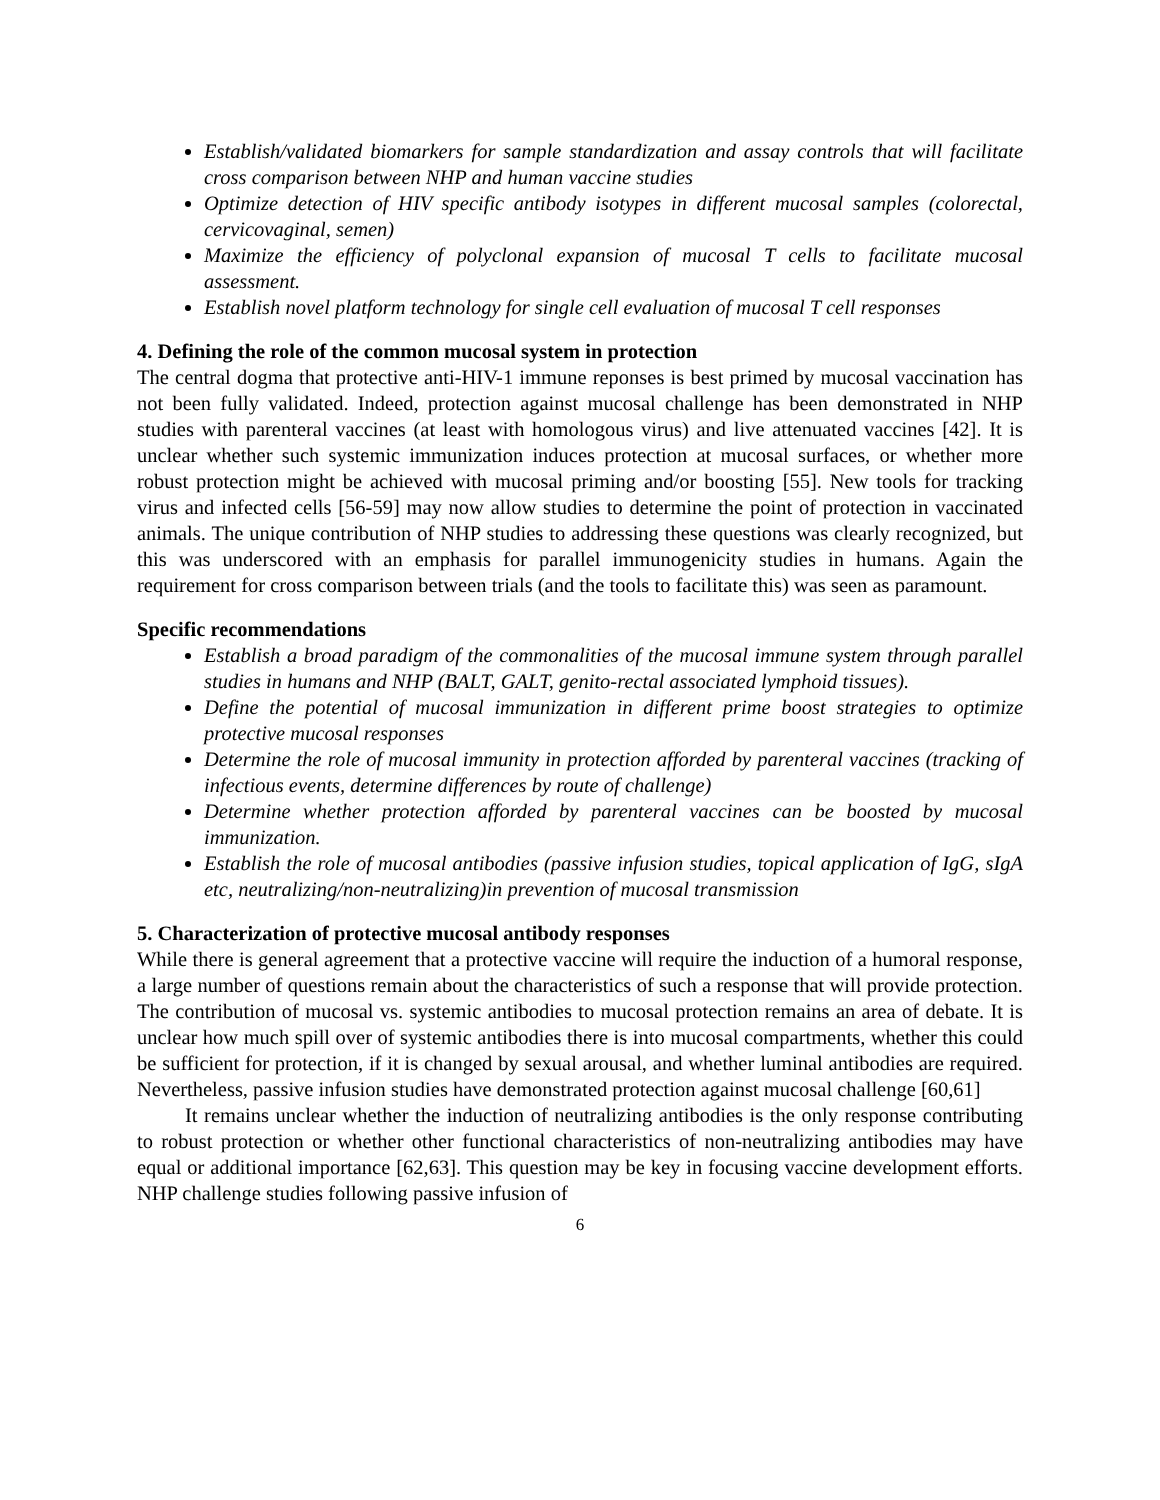Establish/validated biomarkers for sample standardization and assay controls that will facilitate cross comparison between NHP and human vaccine studies
Optimize detection of HIV specific antibody isotypes in different mucosal samples (colorectal, cervicovaginal, semen)
Maximize the efficiency of polyclonal expansion of mucosal T cells to facilitate mucosal assessment.
Establish novel platform technology for single cell evaluation of mucosal T cell responses
4. Defining the role of the common mucosal system in protection
The central dogma that protective anti-HIV-1 immune reponses is best primed by mucosal vaccination has not been fully validated. Indeed, protection against mucosal challenge has been demonstrated in NHP studies with parenteral vaccines (at least with homologous virus) and live attenuated vaccines [42]. It is unclear whether such systemic immunization induces protection at mucosal surfaces, or whether more robust protection might be achieved with mucosal priming and/or boosting [55]. New tools for tracking virus and infected cells [56-59] may now allow studies to determine the point of protection in vaccinated animals. The unique contribution of NHP studies to addressing these questions was clearly recognized, but this was underscored with an emphasis for parallel immunogenicity studies in humans. Again the requirement for cross comparison between trials (and the tools to facilitate this) was seen as paramount.
Specific recommendations
Establish a broad paradigm of the commonalities of the mucosal immune system through parallel studies in humans and NHP (BALT, GALT, genito-rectal associated lymphoid tissues).
Define the potential of mucosal immunization in different prime boost strategies to optimize protective mucosal responses
Determine the role of mucosal immunity in protection afforded by parenteral vaccines (tracking of infectious events, determine differences by route of challenge)
Determine whether protection afforded by parenteral vaccines can be boosted by mucosal immunization.
Establish the role of mucosal antibodies (passive infusion studies, topical application of IgG, sIgA etc, neutralizing/non-neutralizing)in prevention of mucosal transmission
5. Characterization of protective mucosal antibody responses
While there is general agreement that a protective vaccine will require the induction of a humoral response, a large number of questions remain about the characteristics of such a response that will provide protection. The contribution of mucosal vs. systemic antibodies to mucosal protection remains an area of debate. It is unclear how much spill over of systemic antibodies there is into mucosal compartments, whether this could be sufficient for protection, if it is changed by sexual arousal, and whether luminal antibodies are required. Nevertheless, passive infusion studies have demonstrated protection against mucosal challenge [60,61]
It remains unclear whether the induction of neutralizing antibodies is the only response contributing to robust protection or whether other functional characteristics of non-neutralizing antibodies may have equal or additional importance [62,63]. This question may be key in focusing vaccine development efforts. NHP challenge studies following passive infusion of
6